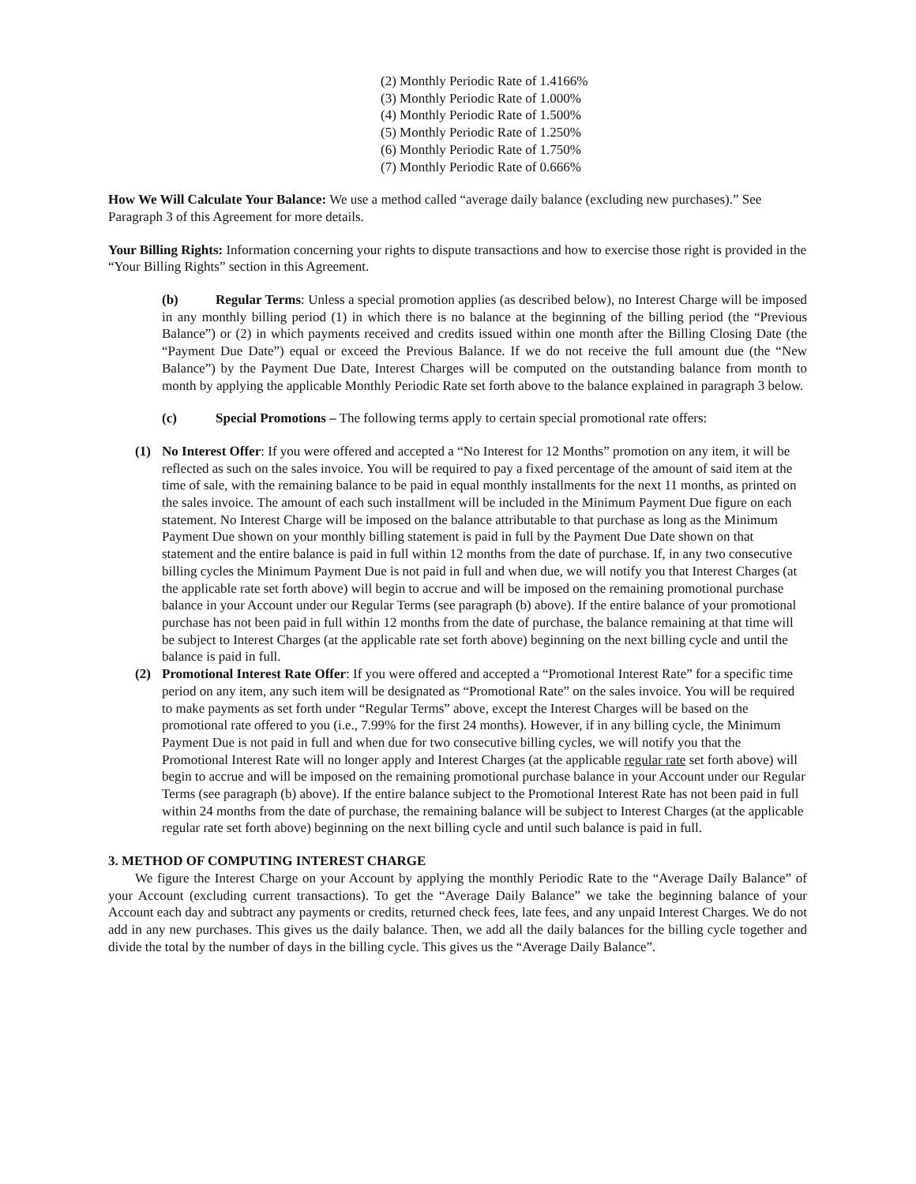(2) Monthly Periodic Rate of 1.4166%
(3) Monthly Periodic Rate of 1.000%
(4) Monthly Periodic Rate of 1.500%
(5) Monthly Periodic Rate of 1.250%
(6) Monthly Periodic Rate of 1.750%
(7) Monthly Periodic Rate of 0.666%
How We Will Calculate Your Balance: We use a method called “average daily balance (excluding new purchases).” See Paragraph 3 of this Agreement for more details.
Your Billing Rights: Information concerning your rights to dispute transactions and how to exercise those right is provided in the “Your Billing Rights” section in this Agreement.
(b) Regular Terms: Unless a special promotion applies (as described below), no Interest Charge will be imposed in any monthly billing period (1) in which there is no balance at the beginning of the billing period (the “Previous Balance”) or (2) in which payments received and credits issued within one month after the Billing Closing Date (the “Payment Due Date”) equal or exceed the Previous Balance. If we do not receive the full amount due (the “New Balance”) by the Payment Due Date, Interest Charges will be computed on the outstanding balance from month to month by applying the applicable Monthly Periodic Rate set forth above to the balance explained in paragraph 3 below.
(c) Special Promotions – The following terms apply to certain special promotional rate offers:
(1) No Interest Offer: If you were offered and accepted a “No Interest for 12 Months” promotion on any item, it will be reflected as such on the sales invoice. You will be required to pay a fixed percentage of the amount of said item at the time of sale, with the remaining balance to be paid in equal monthly installments for the next 11 months, as printed on the sales invoice. The amount of each such installment will be included in the Minimum Payment Due figure on each statement. No Interest Charge will be imposed on the balance attributable to that purchase as long as the Minimum Payment Due shown on your monthly billing statement is paid in full by the Payment Due Date shown on that statement and the entire balance is paid in full within 12 months from the date of purchase. If, in any two consecutive billing cycles the Minimum Payment Due is not paid in full and when due, we will notify you that Interest Charges (at the applicable rate set forth above) will begin to accrue and will be imposed on the remaining promotional purchase balance in your Account under our Regular Terms (see paragraph (b) above). If the entire balance of your promotional purchase has not been paid in full within 12 months from the date of purchase, the balance remaining at that time will be subject to Interest Charges (at the applicable rate set forth above) beginning on the next billing cycle and until the balance is paid in full.
(2) Promotional Interest Rate Offer: If you were offered and accepted a “Promotional Interest Rate” for a specific time period on any item, any such item will be designated as “Promotional Rate” on the sales invoice. You will be required to make payments as set forth under “Regular Terms” above, except the Interest Charges will be based on the promotional rate offered to you (i.e., 7.99% for the first 24 months). However, if in any billing cycle, the Minimum Payment Due is not paid in full and when due for two consecutive billing cycles, we will notify you that the Promotional Interest Rate will no longer apply and Interest Charges (at the applicable regular rate set forth above) will begin to accrue and will be imposed on the remaining promotional purchase balance in your Account under our Regular Terms (see paragraph (b) above). If the entire balance subject to the Promotional Interest Rate has not been paid in full within 24 months from the date of purchase, the remaining balance will be subject to Interest Charges (at the applicable regular rate set forth above) beginning on the next billing cycle and until such balance is paid in full.
3. METHOD OF COMPUTING INTEREST CHARGE
We figure the Interest Charge on your Account by applying the monthly Periodic Rate to the “Average Daily Balance” of your Account (excluding current transactions). To get the “Average Daily Balance” we take the beginning balance of your Account each day and subtract any payments or credits, returned check fees, late fees, and any unpaid Interest Charges. We do not add in any new purchases. This gives us the daily balance. Then, we add all the daily balances for the billing cycle together and divide the total by the number of days in the billing cycle. This gives us the “Average Daily Balance”.